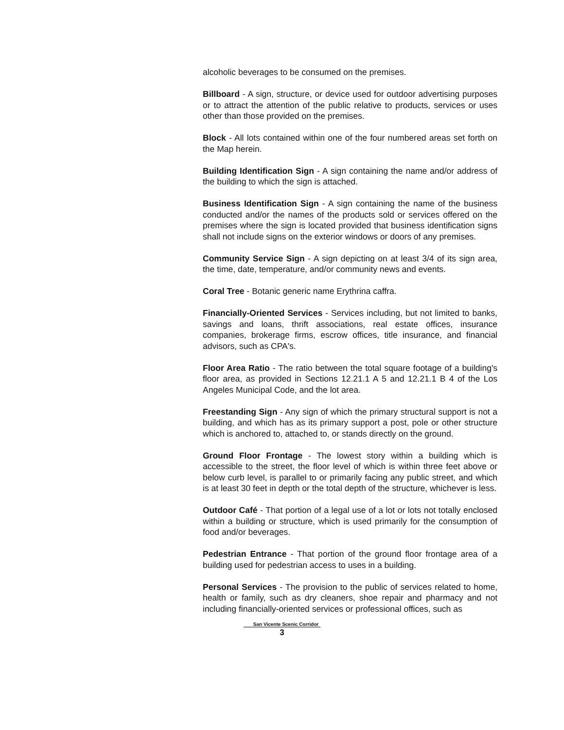alcoholic beverages to be consumed on the premises.
Billboard - A sign, structure, or device used for outdoor advertising purposes or to attract the attention of the public relative to products, services or uses other than those provided on the premises.
Block - All lots contained within one of the four numbered areas set forth on the Map herein.
Building Identification Sign - A sign containing the name and/or address of the building to which the sign is attached.
Business Identification Sign - A sign containing the name of the business conducted and/or the names of the products sold or services offered on the premises where the sign is located provided that business identification signs shall not include signs on the exterior windows or doors of any premises.
Community Service Sign - A sign depicting on at least 3/4 of its sign area, the time, date, temperature, and/or community news and events.
Coral Tree - Botanic generic name Erythrina caffra.
Financially-Oriented Services - Services including, but not limited to banks, savings and loans, thrift associations, real estate offices, insurance companies, brokerage firms, escrow offices, title insurance, and financial advisors, such as CPA's.
Floor Area Ratio - The ratio between the total square footage of a building's floor area, as provided in Sections 12.21.1 A 5 and 12.21.1 B 4 of the Los Angeles Municipal Code, and the lot area.
Freestanding Sign - Any sign of which the primary structural support is not a building, and which has as its primary support a post, pole or other structure which is anchored to, attached to, or stands directly on the ground.
Ground Floor Frontage - The lowest story within a building which is accessible to the street, the floor level of which is within three feet above or below curb level, is parallel to or primarily facing any public street, and which is at least 30 feet in depth or the total depth of the structure, whichever is less.
Outdoor Café - That portion of a legal use of a lot or lots not totally enclosed within a building or structure, which is used primarily for the consumption of food and/or beverages.
Pedestrian Entrance - That portion of the ground floor frontage area of a building used for pedestrian access to uses in a building.
Personal Services - The provision to the public of services related to home, health or family, such as dry cleaners, shoe repair and pharmacy and not including financially-oriented services or professional offices, such as
San Vicente Scenic Corridor
3